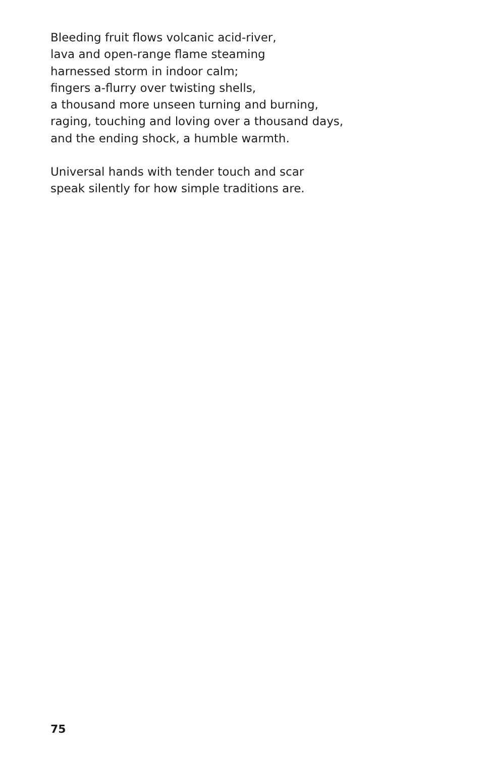Bleeding fruit flows volcanic acid-river,
lava and open-range flame steaming
harnessed storm in indoor calm;
fingers a-flurry over twisting shells,
a thousand more unseen turning and burning,
raging, touching and loving over a thousand days,
and the ending shock, a humble warmth.
Universal hands with tender touch and scar
speak silently for how simple traditions are.
75